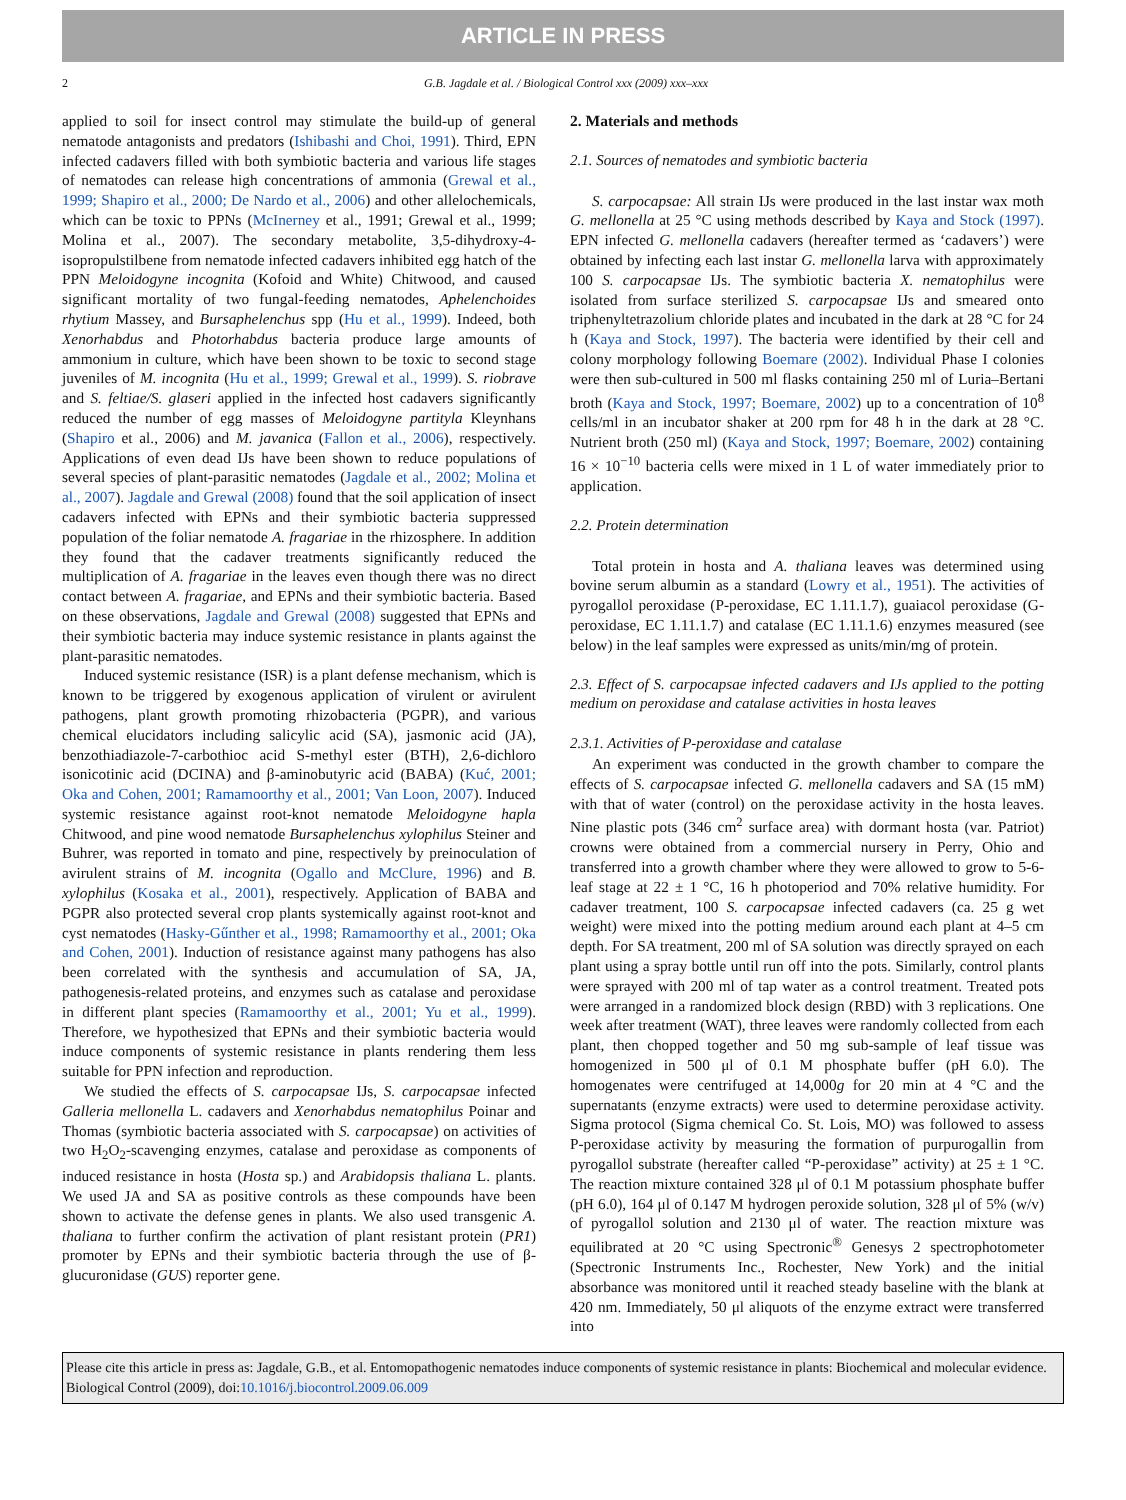ARTICLE IN PRESS
2 G.B. Jagdale et al. / Biological Control xxx (2009) xxx–xxx
applied to soil for insect control may stimulate the build-up of general nematode antagonists and predators (Ishibashi and Choi, 1991). Third, EPN infected cadavers filled with both symbiotic bacteria and various life stages of nematodes can release high concentrations of ammonia (Grewal et al., 1999; Shapiro et al., 2000; De Nardo et al., 2006) and other allelochemicals, which can be toxic to PPNs (McInerney et al., 1991; Grewal et al., 1999; Molina et al., 2007). The secondary metabolite, 3,5-dihydroxy-4-isopropulstilbene from nematode infected cadavers inhibited egg hatch of the PPN Meloidogyne incognita (Kofoid and White) Chitwood, and caused significant mortality of two fungal-feeding nematodes, Aphelenchoides rhytium Massey, and Bursaphelenchus spp (Hu et al., 1999). Indeed, both Xenorhabdus and Photorhabdus bacteria produce large amounts of ammonium in culture, which have been shown to be toxic to second stage juveniles of M. incognita (Hu et al., 1999; Grewal et al., 1999). S. riobrave and S. feltiae/S. glaseri applied in the infected host cadavers significantly reduced the number of egg masses of Meloidogyne partityla Kleynhans (Shapiro et al., 2006) and M. javanica (Fallon et al., 2006), respectively. Applications of even dead IJs have been shown to reduce populations of several species of plant-parasitic nematodes (Jagdale et al., 2002; Molina et al., 2007). Jagdale and Grewal (2008) found that the soil application of insect cadavers infected with EPNs and their symbiotic bacteria suppressed population of the foliar nematode A. fragariae in the rhizosphere. In addition they found that the cadaver treatments significantly reduced the multiplication of A. fragariae in the leaves even though there was no direct contact between A. fragariae, and EPNs and their symbiotic bacteria. Based on these observations, Jagdale and Grewal (2008) suggested that EPNs and their symbiotic bacteria may induce systemic resistance in plants against the plant-parasitic nematodes.
Induced systemic resistance (ISR) is a plant defense mechanism, which is known to be triggered by exogenous application of virulent or avirulent pathogens, plant growth promoting rhizobacteria (PGPR), and various chemical elucidators including salicylic acid (SA), jasmonic acid (JA), benzothiadiazole-7-carbothioc acid S-methyl ester (BTH), 2,6-dichloro isonicotinic acid (DCINA) and β-aminobutyric acid (BABA) (Kuć, 2001; Oka and Cohen, 2001; Ramamoorthy et al., 2001; Van Loon, 2007). Induced systemic resistance against root-knot nematode Meloidogyne hapla Chitwood, and pine wood nematode Bursaphelenchus xylophilus Steiner and Buhrer, was reported in tomato and pine, respectively by preinoculation of avirulent strains of M. incognita (Ogallo and McClure, 1996) and B. xylophilus (Kosaka et al., 2001), respectively. Application of BABA and PGPR also protected several crop plants systemically against root-knot and cyst nematodes (Hasky-Gűnther et al., 1998; Ramamoorthy et al., 2001; Oka and Cohen, 2001). Induction of resistance against many pathogens has also been correlated with the synthesis and accumulation of SA, JA, pathogenesis-related proteins, and enzymes such as catalase and peroxidase in different plant species (Ramamoorthy et al., 2001; Yu et al., 1999). Therefore, we hypothesized that EPNs and their symbiotic bacteria would induce components of systemic resistance in plants rendering them less suitable for PPN infection and reproduction.
We studied the effects of S. carpocapsae IJs, S. carpocapsae infected Galleria mellonella L. cadavers and Xenorhabdus nematophilus Poinar and Thomas (symbiotic bacteria associated with S. carpocapsae) on activities of two H<sub>2</sub>O<sub>2</sub>-scavenging enzymes, catalase and peroxidase as components of induced resistance in hosta (Hosta sp.) and Arabidopsis thaliana L. plants. We used JA and SA as positive controls as these compounds have been shown to activate the defense genes in plants. We also used transgenic A. thaliana to further confirm the activation of plant resistant protein (PR1) promoter by EPNs and their symbiotic bacteria through the use of β-glucuronidase (GUS) reporter gene.
2. Materials and methods
2.1. Sources of nematodes and symbiotic bacteria
S. carpocapsae: All strain IJs were produced in the last instar wax moth G. mellonella at 25 °C using methods described by Kaya and Stock (1997). EPN infected G. mellonella cadavers (hereafter termed as ‘cadavers’) were obtained by infecting each last instar G. mellonella larva with approximately 100 S. carpocapsae IJs. The symbiotic bacteria X. nematophilus were isolated from surface sterilized S. carpocapsae IJs and smeared onto triphenyltetrazolium chloride plates and incubated in the dark at 28 °C for 24 h (Kaya and Stock, 1997). The bacteria were identified by their cell and colony morphology following Boemare (2002). Individual Phase I colonies were then sub-cultured in 500 ml flasks containing 250 ml of Luria–Bertani broth (Kaya and Stock, 1997; Boemare, 2002) up to a concentration of 10<sup>8</sup> cells/ml in an incubator shaker at 200 rpm for 48 h in the dark at 28 °C. Nutrient broth (250 ml) (Kaya and Stock, 1997; Boemare, 2002) containing 16 × 10<sup>−10</sup> bacteria cells were mixed in 1 L of water immediately prior to application.
2.2. Protein determination
Total protein in hosta and A. thaliana leaves was determined using bovine serum albumin as a standard (Lowry et al., 1951). The activities of pyrogallol peroxidase (P-peroxidase, EC 1.11.1.7), guaiacol peroxidase (G-peroxidase, EC 1.11.1.7) and catalase (EC 1.11.1.6) enzymes measured (see below) in the leaf samples were expressed as units/min/mg of protein.
2.3. Effect of S. carpocapsae infected cadavers and IJs applied to the potting medium on peroxidase and catalase activities in hosta leaves
2.3.1. Activities of P-peroxidase and catalase
An experiment was conducted in the growth chamber to compare the effects of S. carpocapsae infected G. mellonella cadavers and SA (15 mM) with that of water (control) on the peroxidase activity in the hosta leaves. Nine plastic pots (346 cm<sup>2</sup> surface area) with dormant hosta (var. Patriot) crowns were obtained from a commercial nursery in Perry, Ohio and transferred into a growth chamber where they were allowed to grow to 5-6-leaf stage at 22 ± 1 °C, 16 h photoperiod and 70% relative humidity. For cadaver treatment, 100 S. carpocapsae infected cadavers (ca. 25 g wet weight) were mixed into the potting medium around each plant at 4–5 cm depth. For SA treatment, 200 ml of SA solution was directly sprayed on each plant using a spray bottle until run off into the pots. Similarly, control plants were sprayed with 200 ml of tap water as a control treatment. Treated pots were arranged in a randomized block design (RBD) with 3 replications. One week after treatment (WAT), three leaves were randomly collected from each plant, then chopped together and 50 mg sub-sample of leaf tissue was homogenized in 500 μl of 0.1 M phosphate buffer (pH 6.0). The homogenates were centrifuged at 14,000g for 20 min at 4 °C and the supernatants (enzyme extracts) were used to determine peroxidase activity. Sigma protocol (Sigma chemical Co. St. Lois, MO) was followed to assess P-peroxidase activity by measuring the formation of purpurogallin from pyrogallol substrate (hereafter called “P-peroxidase” activity) at 25 ± 1 °C. The reaction mixture contained 328 μl of 0.1 M potassium phosphate buffer (pH 6.0), 164 μl of 0.147 M hydrogen peroxide solution, 328 μl of 5% (w/v) of pyrogallol solution and 2130 μl of water. The reaction mixture was equilibrated at 20 °C using Spectronic<sup>®</sup> Genesys 2 spectrophotometer (Spectronic Instruments Inc., Rochester, New York) and the initial absorbance was monitored until it reached steady baseline with the blank at 420 nm. Immediately, 50 μl aliquots of the enzyme extract were transferred into
Please cite this article in press as: Jagdale, G.B., et al. Entomopathogenic nematodes induce components of systemic resistance in plants: Biochemical and molecular evidence. Biological Control (2009), doi:10.1016/j.biocontrol.2009.06.009